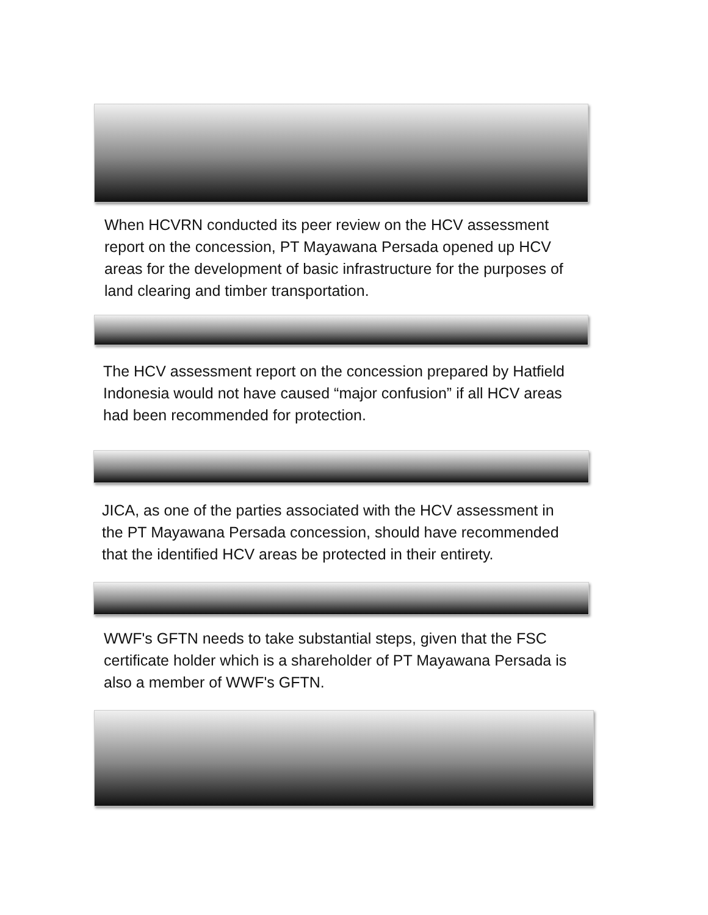When HCVRN conducted its peer review on the HCV assessment report on the concession, PT Mayawana Persada opened up HCV areas for the development of basic infrastructure for the purposes of land clearing and timber transportation.
The HCV assessment report on the concession prepared by Hatfield Indonesia would not have caused “major confusion” if all HCV areas had been recommended for protection.
JICA, as one of the parties associated with the HCV assessment in the PT Mayawana Persada concession, should have recommended that the identified HCV areas be protected in their entirety.
WWF's GFTN needs to take substantial steps, given that the FSC certificate holder which is a shareholder of PT Mayawana Persada is also a member of WWF's GFTN.